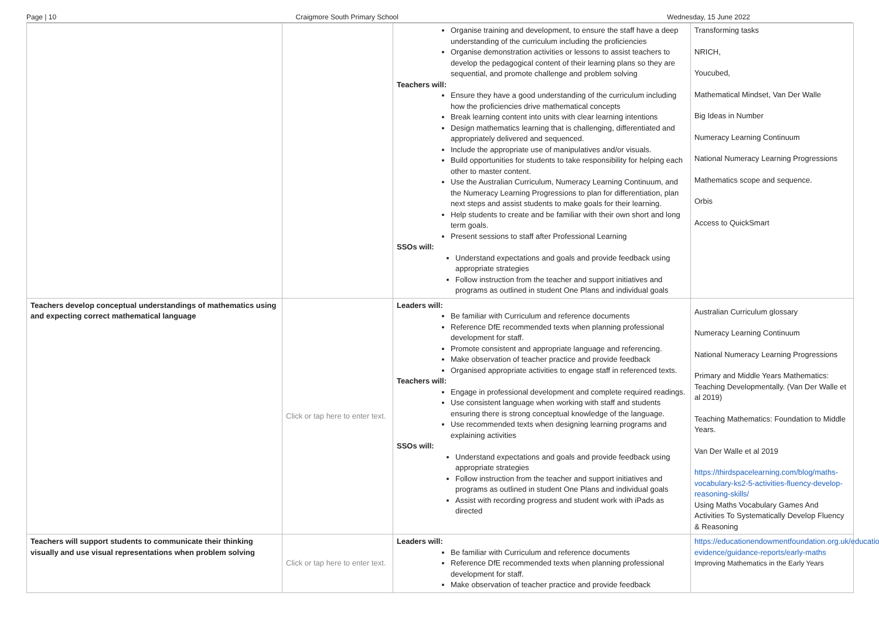Page | 10 Craigmore South Primary School Wednesday, 15 June 2022
| | | Organise training and development, to ensure the staff have a deep understanding of the curriculum including the proficiencies Organise demonstration activities or lessons to assist teachers to develop the pedagogical content of their learning plans so they are sequential, and promote challenge and problem solving Teachers will: Ensure they have a good understanding of the curriculum including how the proficiencies drive mathematical concepts Break learning content into units with clear learning intentions Design mathematics learning that is challenging, differentiated and appropriately delivered and sequenced. Include the appropriate use of manipulatives and/or visuals. Build opportunities for students to take responsibility for helping each other to master content. Use the Australian Curriculum, Numeracy Learning Continuum, and the Numeracy Learning Progressions to plan for differentiation, plan next steps and assist students to make goals for their learning. Help students to create and be familiar with their own short and long term goals. Present sessions to staff after Professional Learning SSOs will: Understand expectations and goals and provide feedback using appropriate strategies Follow instruction from the teacher and support initiatives and programs as outlined in student One Plans and individual goals | Transforming tasks NRICH, Youcubed, Mathematical Mindset, Van Der Walle Big Ideas in Number Numeracy Learning Continuum National Numeracy Learning Progressions Mathematics scope and sequence. Orbis Access to QuickSmart |
| Teachers develop conceptual understandings of mathematics using and expecting correct mathematical language | Click or tap here to enter text. | Leaders will: Be familiar with Curriculum and reference documents Reference DfE recommended texts when planning professional development for staff. Promote consistent and appropriate language and referencing. Make observation of teacher practice and provide feedback Organised appropriate activities to engage staff in referenced texts. Teachers will: Engage in professional development and complete required readings. Use consistent language when working with staff and students ensuring there is strong conceptual knowledge of the language. Use recommended texts when designing learning programs and explaining activities SSOs will: Understand expectations and goals and provide feedback using appropriate strategies Follow instruction from the teacher and support initiatives and programs as outlined in student One Plans and individual goals Assist with recording progress and student work with iPads as directed | Australian Curriculum glossary Numeracy Learning Continuum National Numeracy Learning Progressions Primary and Middle Years Mathematics: Teaching Developmentally. (Van Der Walle et al 2019) Teaching Mathematics: Foundation to Middle Years. Van Der Walle et al 2019 https://thirdspacelearning.com/blog/maths-vocabulary-ks2-5-activities-fluency-develop-reasoning-skills/ Using Maths Vocabulary Games And Activities To Systematically Develop Fluency & Reasoning |
| Teachers will support students to communicate their thinking visually and use visual representations when problem solving | Click or tap here to enter text. | Leaders will: Be familiar with Curriculum and reference documents Reference DfE recommended texts when planning professional development for staff. Make observation of teacher practice and provide feedback | https://educationendowmentfoundation.org.uk/education-evidence/guidance-reports/early-maths Improving Mathematics in the Early Years |